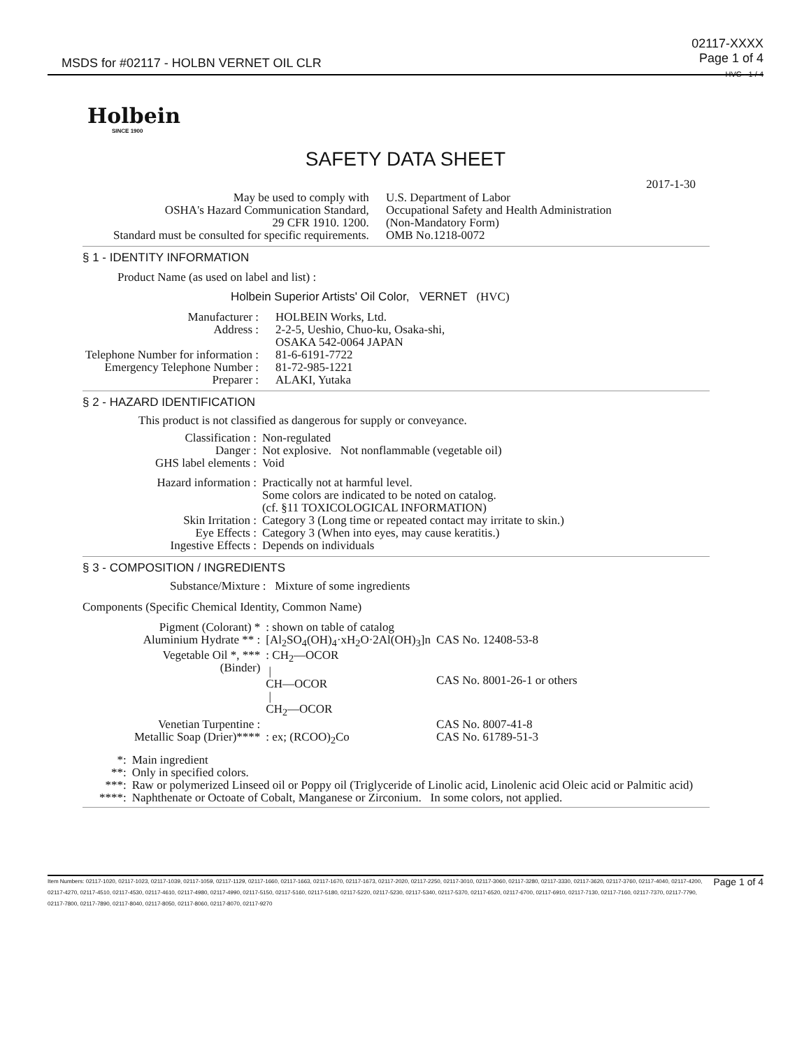MSDS for #02117 - HOLBN VERNET OIL CLR
02117-XXXX
Page 1 of 4
HVC - 1 / 4
Holbein
SINCE 1900
SAFETY DATA SHEET
2017-1-30
| May be used to comply with OSHA's Hazard Communication Standard, 29 CFR 1910. 1200. Standard must be consulted for specific requirements. | U.S. Department of Labor Occupational Safety and Health Administration (Non-Mandatory Form) OMB No.1218-0072 |
§ 1 - IDENTITY INFORMATION
Product Name (as used on label and list) :
Holbein Superior Artists' Oil Color, VERNET (HVC)
| Manufacturer : Address : Telephone Number for information : Emergency Telephone Number : Preparer : | HOLBEIN Works, Ltd. 2-2-5, Ueshio, Chuo-ku, Osaka-shi, OSAKA 542-0064 JAPAN 81-6-6191-7722 81-72-985-1221 ALAKI, Yutaka |
§ 2 - HAZARD IDENTIFICATION
This product is not classified as dangerous for supply or conveyance.
| Classification : | Non-regulated |
| Danger : | Not explosive. Not nonflammable (vegetable oil) |
| GHS label elements : | Void |
| Hazard information : | Practically not at harmful level. Some colors are indicated to be noted on catalog. (cf. §11 TOXICOLOGICAL INFORMATION) |
| Skin Irritation : | Category 3 (Long time or repeated contact may irritate to skin.) |
| Eye Effects : | Category 3 (When into eyes, may cause keratitis.) |
| Ingestive Effects : | Depends on individuals |
§ 3 - COMPOSITION / INGREDIENTS
Substance/Mixture : Mixture of some ingredients
Components (Specific Chemical Identity, Common Name)
| Pigment (Colorant) * | : shown on table of catalog | |
| Aluminium Hydrate ** : | [Al<sub>2</sub>SO<sub>4</sub>(OH)<sub>4</sub>·xH<sub>2</sub>O·2Al(OH)<sub>3</sub>]n | CAS No. 12408-53-8 |
| Vegetable Oil *, *** (Binder) | : CH<sub>2</sub>—OCOR / CH—OCOR / CH<sub>2</sub>—OCOR | CAS No. 8001-26-1 or others |
| Venetian Turpentine : | | CAS No. 8007-41-8 |
| Metallic Soap (Drier)**** | : ex; (RCOO)<sub>2</sub>Co | CAS No. 61789-51-3 |
| *: | Main ingredient |
| **: | Only in specified colors. |
| ***: | Raw or polymerized Linseed oil or Poppy oil (Triglyceride of Linolic acid, Linolenic acid Oleic acid or Palmitic acid) |
| ****: | Naphthenate or Octoate of Cobalt, Manganese or Zirconium. In some colors, not applied. |
Item Numbers: 02117-1020, 02117-1023, 02117-1039, 02117-1059, 02117-1129, 02117-1660, 02117-1663, 02117-1670, 02117-1673, 02117-2020, 02117-2250, 02117-3010, 02117-3060, 02117-3280, 02117-3330, 02117-3620, 02117-3760, 02117-4040, 02117-4200, 02117-4270, 02117-4510, 02117-4530, 02117-4610, 02117-4980, 02117-4990, 02117-5150, 02117-5160, 02117-5180, 02117-5220, 02117-5230, 02117-5340, 02117-5370, 02117-6520, 02117-6700, 02117-6910, 02117-7130, 02117-7160, 02117-7370, 02117-7790, 02117-7800, 02117-7890, 02117-8040, 02117-8050, 02117-8060, 02117-8070, 02117-9270
Page 1 of 4